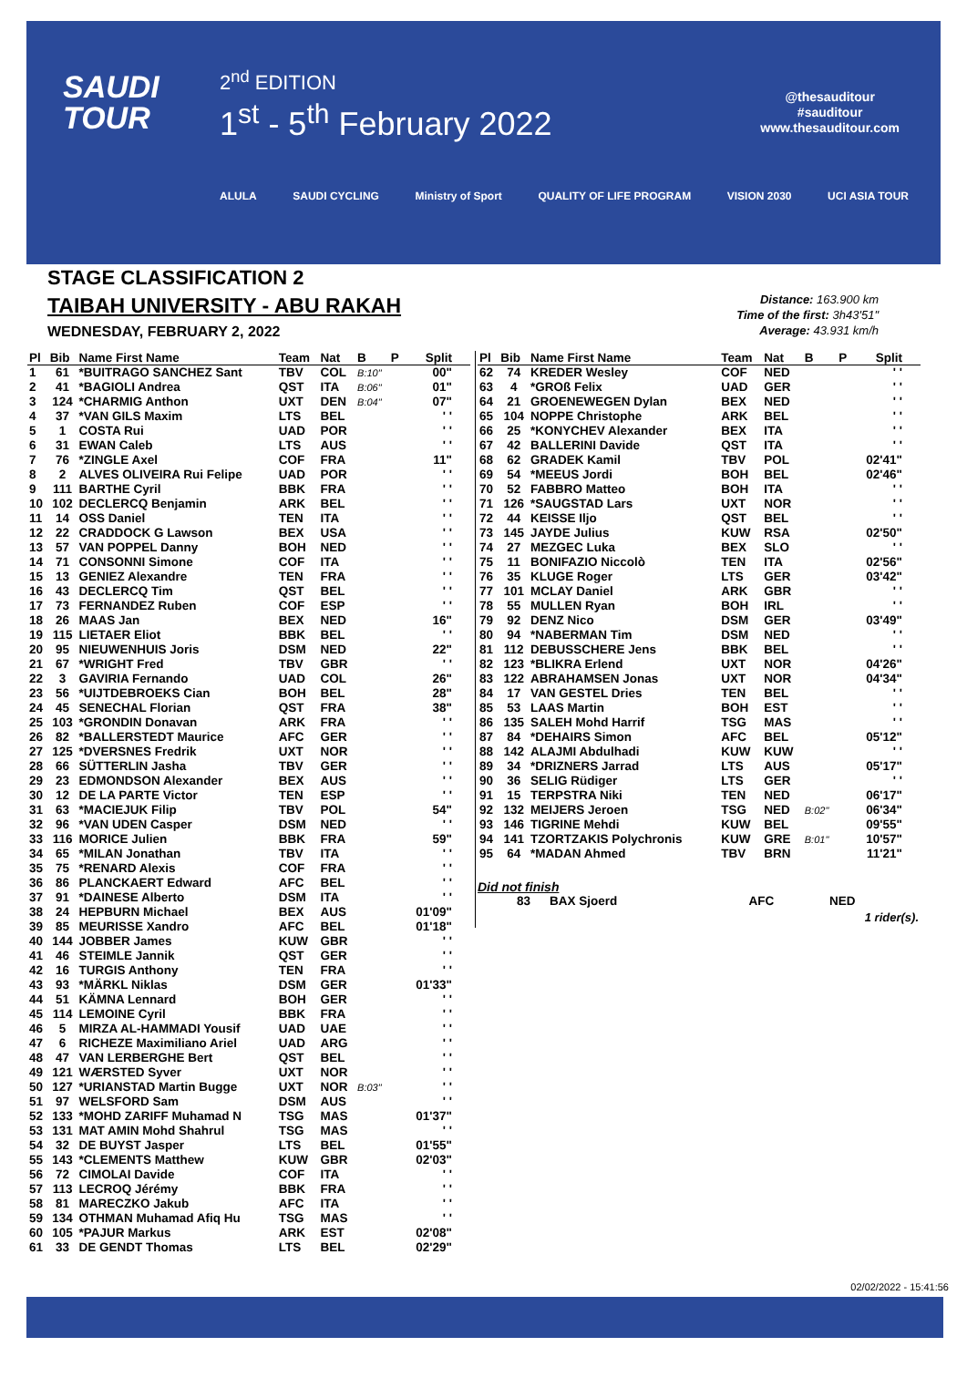SAUDI
TOUR
2<sup>nd</sup> EDITION
1<sup>st</sup> - 5<sup>th</sup> February 2022
@thesauditour
#sauditour
www.thesauditour.com
ALULA SAUDI CYCLING Ministry of Sport QUALITY OF LIFE PROGRAM VISION 2030 UCI ASIA TOUR
STAGE CLASSIFICATION 2
TAIBAH UNIVERSITY - ABU RAKAH
WEDNESDAY, FEBRUARY 2, 2022
Distance: 163.900 km
Time of the first: 3h43'51"
Average: 43.931 km/h
| Pl | Bib | Name First Name | Team | Nat | B | P | Split |
| --- | --- | --- | --- | --- | --- | --- | --- |
| 1 | 61 | *BUITRAGO SANCHEZ Sant | TBV | COL | B:10" | | 00" |
| 2 | 41 | *BAGIOLI Andrea | QST | ITA | B:06" | | 01" |
| 3 | 124 | *CHARMIG Anthon | UXT | DEN | B:04" | | 07" |
| 4 | 37 | *VAN GILS Maxim | LTS | BEL | | | ' ' |
| 5 | 1 | COSTA Rui | UAD | POR | | | ' ' |
| 6 | 31 | EWAN Caleb | LTS | AUS | | | ' ' |
| 7 | 76 | *ZINGLE Axel | COF | FRA | | | 11" |
| 8 | 2 | ALVES OLIVEIRA Rui Felipe | UAD | POR | | | ' ' |
| 9 | 111 | BARTHE Cyril | BBK | FRA | | | ' ' |
| 10 | 102 | DECLERCQ Benjamin | ARK | BEL | | | ' ' |
| 11 | 14 | OSS Daniel | TEN | ITA | | | ' ' |
| 12 | 22 | CRADDOCK G Lawson | BEX | USA | | | ' ' |
| 13 | 57 | VAN POPPEL Danny | BOH | NED | | | ' ' |
| 14 | 71 | CONSONNI Simone | COF | ITA | | | ' ' |
| 15 | 13 | GENIEZ Alexandre | TEN | FRA | | | ' ' |
| 16 | 43 | DECLERCQ Tim | QST | BEL | | | ' ' |
| 17 | 73 | FERNANDEZ Ruben | COF | ESP | | | ' ' |
| 18 | 26 | MAAS Jan | BEX | NED | | | 16" |
| 19 | 115 | LIETAER Eliot | BBK | BEL | | | ' ' |
| 20 | 95 | NIEUWENHUIS Joris | DSM | NED | | | 22" |
| 21 | 67 | *WRIGHT Fred | TBV | GBR | | | ' ' |
| 22 | 3 | GAVIRIA Fernando | UAD | COL | | | 26" |
| 23 | 56 | *UIJTDEBROEKS Cian | BOH | BEL | | | 28" |
| 24 | 45 | SENECHAL Florian | QST | FRA | | | 38" |
| 25 | 103 | *GRONDIN Donavan | ARK | FRA | | | ' ' |
| 26 | 82 | *BALLERSTEDT Maurice | AFC | GER | | | ' ' |
| 27 | 125 | *DVERSNES Fredrik | UXT | NOR | | | ' ' |
| 28 | 66 | SÜTTERLIN Jasha | TBV | GER | | | ' ' |
| 29 | 23 | EDMONDSON Alexander | BEX | AUS | | | ' ' |
| 30 | 12 | DE LA PARTE Victor | TEN | ESP | | | ' ' |
| 31 | 63 | *MACIEJUK Filip | TBV | POL | | | 54" |
| 32 | 96 | *VAN UDEN Casper | DSM | NED | | | ' ' |
| 33 | 116 | MORICE Julien | BBK | FRA | | | 59" |
| 34 | 65 | *MILAN Jonathan | TBV | ITA | | | ' ' |
| 35 | 75 | *RENARD Alexis | COF | FRA | | | ' ' |
| 36 | 86 | PLANCKAERT Edward | AFC | BEL | | | ' ' |
| 37 | 91 | *DAINESE Alberto | DSM | ITA | | | ' ' |
| 38 | 24 | HEPBURN Michael | BEX | AUS | | | 01'09" |
| 39 | 85 | MEURISSE Xandro | AFC | BEL | | | 01'18" |
| 40 | 144 | JOBBER James | KUW | GBR | | | ' ' |
| 41 | 46 | STEIMLE Jannik | QST | GER | | | ' ' |
| 42 | 16 | TURGIS Anthony | TEN | FRA | | | ' ' |
| 43 | 93 | *MÄRKL Niklas | DSM | GER | | | 01'33" |
| 44 | 51 | KÄMNA Lennard | BOH | GER | | | ' ' |
| 45 | 114 | LEMOINE Cyril | BBK | FRA | | | ' ' |
| 46 | 5 | MIRZA AL-HAMMADI Yousif | UAD | UAE | | | ' ' |
| 47 | 6 | RICHEZE Maximiliano Ariel | UAD | ARG | | | ' ' |
| 48 | 47 | VAN LERBERGHE Bert | QST | BEL | | | ' ' |
| 49 | 121 | WÆRSTED Syver | UXT | NOR | | | ' ' |
| 50 | 127 | *URIANSTAD Martin Bugge | UXT | NOR | B:03" | | ' ' |
| 51 | 97 | WELSFORD Sam | DSM | AUS | | | ' ' |
| 52 | 133 | *MOHD ZARIFF Muhamad N | TSG | MAS | | | 01'37" |
| 53 | 131 | MAT AMIN Mohd Shahrul | TSG | MAS | | | ' ' |
| 54 | 32 | DE BUYST Jasper | LTS | BEL | | | 01'55" |
| 55 | 143 | *CLEMENTS Matthew | KUW | GBR | | | 02'03" |
| 56 | 72 | CIMOLAI Davide | COF | ITA | | | ' ' |
| 57 | 113 | LECROQ Jérémy | BBK | FRA | | | ' ' |
| 58 | 81 | MARECZKO Jakub | AFC | ITA | | | ' ' |
| 59 | 134 | OTHMAN Muhamad Afiq Hu | TSG | MAS | | | ' ' |
| 60 | 105 | *PAJUR Markus | ARK | EST | | | 02'08" |
| 61 | 33 | DE GENDT Thomas | LTS | BEL | | | 02'29" |
| Pl | Bib | Name First Name | Team | Nat | B | P | Split |
| --- | --- | --- | --- | --- | --- | --- | --- |
| 62 | 74 | KREDER Wesley | COF | NED | | | ' ' |
| 63 | 4 | *GROß Felix | UAD | GER | | | ' ' |
| 64 | 21 | GROENEWEGEN Dylan | BEX | NED | | | ' ' |
| 65 | 104 | NOPPE Christophe | ARK | BEL | | | ' ' |
| 66 | 25 | *KONYCHEV Alexander | BEX | ITA | | | ' ' |
| 67 | 42 | BALLERINI Davide | QST | ITA | | | ' ' |
| 68 | 62 | GRADEK Kamil | TBV | POL | | | 02'41" |
| 69 | 54 | *MEEUS Jordi | BOH | BEL | | | 02'46" |
| 70 | 52 | FABBRO Matteo | BOH | ITA | | | ' ' |
| 71 | 126 | *SAUGSTAD Lars | UXT | NOR | | | ' ' |
| 72 | 44 | KEISSE Iljo | QST | BEL | | | ' ' |
| 73 | 145 | JAYDE Julius | KUW | RSA | | | 02'50" |
| 74 | 27 | MEZGEC Luka | BEX | SLO | | | ' ' |
| 75 | 11 | BONIFAZIO Niccolò | TEN | ITA | | | 02'56" |
| 76 | 35 | KLUGE Roger | LTS | GER | | | 03'42" |
| 77 | 101 | MCLAY Daniel | ARK | GBR | | | ' ' |
| 78 | 55 | MULLEN Ryan | BOH | IRL | | | ' ' |
| 79 | 92 | DENZ Nico | DSM | GER | | | 03'49" |
| 80 | 94 | *NABERMAN Tim | DSM | NED | | | ' ' |
| 81 | 112 | DEBUSSCHERE Jens | BBK | BEL | | | ' ' |
| 82 | 123 | *BLIKRA Erlend | UXT | NOR | | | 04'26" |
| 83 | 122 | ABRAHAMSEN Jonas | UXT | NOR | | | 04'34" |
| 84 | 17 | VAN GESTEL Dries | TEN | BEL | | | ' ' |
| 85 | 53 | LAAS Martin | BOH | EST | | | ' ' |
| 86 | 135 | SALEH Mohd Harrif | TSG | MAS | | | ' ' |
| 87 | 84 | *DEHAIRS Simon | AFC | BEL | | | 05'12" |
| 88 | 142 | ALAJMI Abdulhadi | KUW | KUW | | | ' ' |
| 89 | 34 | *DRIZNERS Jarrad | LTS | AUS | | | 05'17" |
| 90 | 36 | SELIG Rüdiger | LTS | GER | | | ' ' |
| 91 | 15 | TERPSTRA Niki | TEN | NED | | | 06'17" |
| 92 | 132 | MEIJERS Jeroen | TSG | NED | B:02" | | 06'34" |
| 93 | 146 | TIGRINE Mehdi | KUW | BEL | | | 09'55" |
| 94 | 141 | TZORTZAKIS Polychronis | KUW | GRE | B:01" | | 10'57" |
| 95 | 64 | *MADAN Ahmed | TBV | BRN | | | 11'21" |
Did not finish
| | 83 | BAX Sjoerd | AFC | NED | |
1 rider(s).
02/02/2022 - 15:41:56